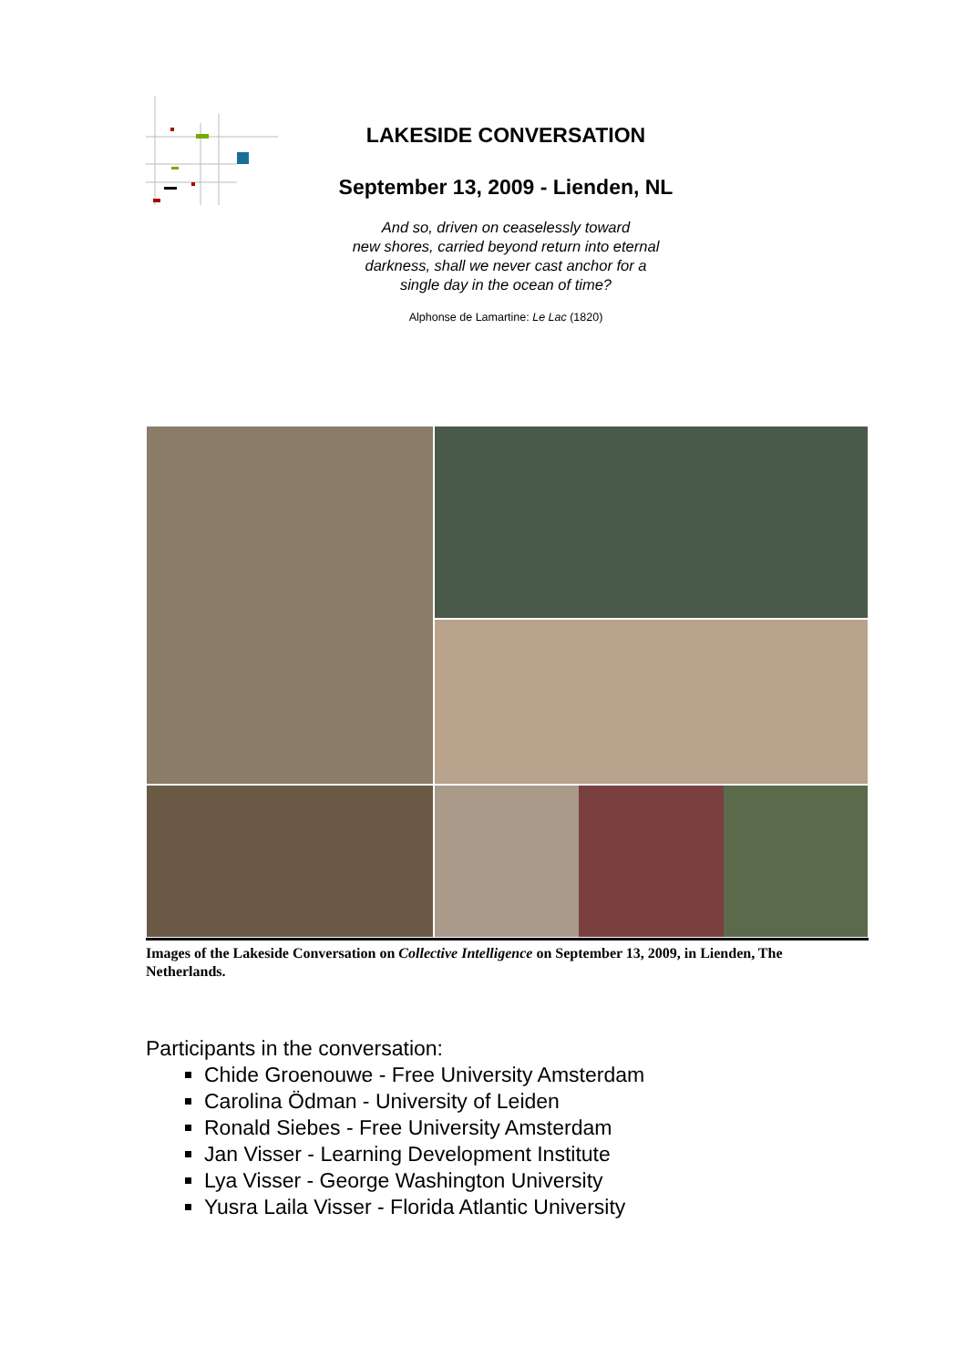LAKESIDE CONVERSATION
September 13, 2009 - Lienden, NL
And so, driven on ceaselessly toward
new shores, carried beyond return into eternal
darkness, shall we never cast anchor for a
single day in the ocean of time?
Alphonse de Lamartine: Le Lac (1820)
Images of the Lakeside Conversation on Collective Intelligence on September 13, 2009, in Lienden, The Netherlands.
Participants in the conversation:
Chide Groenouwe - Free University Amsterdam
Carolina Ödman - University of Leiden
Ronald Siebes - Free University Amsterdam
Jan Visser - Learning Development Institute
Lya Visser - George Washington University
Yusra Laila Visser - Florida Atlantic University